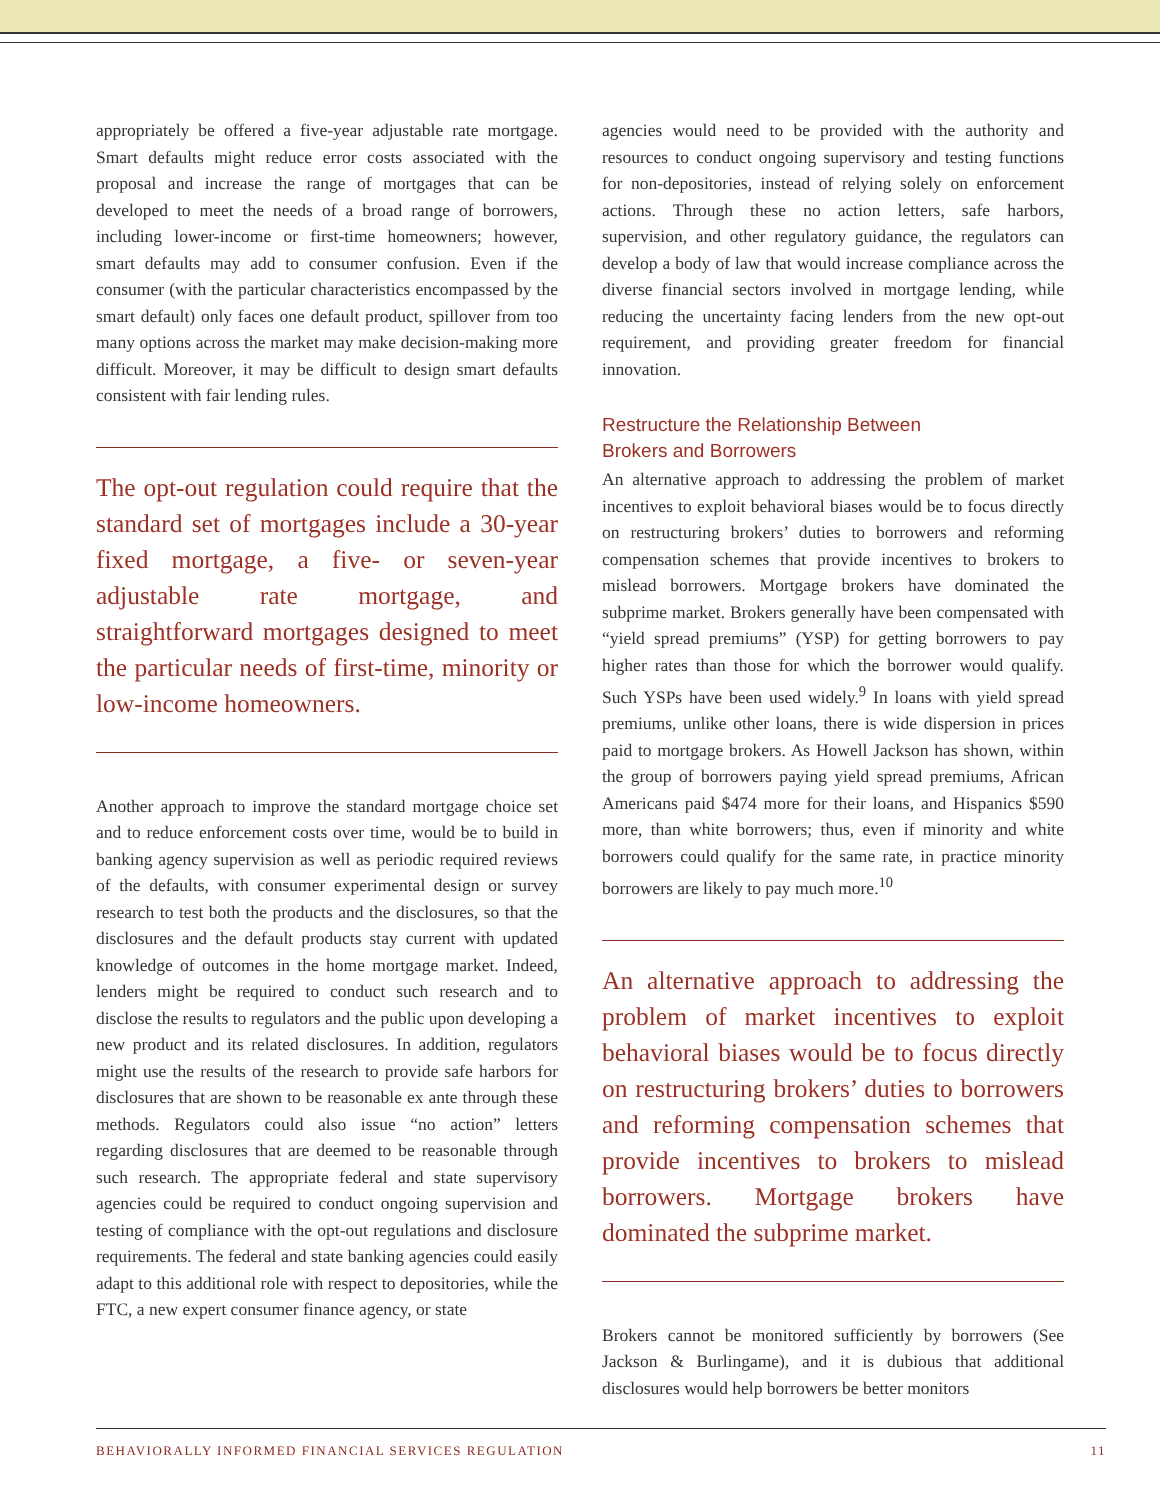appropriately be offered a five-year adjustable rate mortgage. Smart defaults might reduce error costs associated with the proposal and increase the range of mortgages that can be developed to meet the needs of a broad range of borrowers, including lower-income or first-time homeowners; however, smart defaults may add to consumer confusion. Even if the consumer (with the particular characteristics encompassed by the smart default) only faces one default product, spillover from too many options across the market may make decision-making more difficult. Moreover, it may be difficult to design smart defaults consistent with fair lending rules.
The opt-out regulation could require that the standard set of mortgages include a 30-year fixed mortgage, a five- or seven-year adjustable rate mortgage, and straightforward mortgages designed to meet the particular needs of first-time, minority or low-income homeowners.
Another approach to improve the standard mortgage choice set and to reduce enforcement costs over time, would be to build in banking agency supervision as well as periodic required reviews of the defaults, with consumer experimental design or survey research to test both the products and the disclosures, so that the disclosures and the default products stay current with updated knowledge of outcomes in the home mortgage market. Indeed, lenders might be required to conduct such research and to disclose the results to regulators and the public upon developing a new product and its related disclosures. In addition, regulators might use the results of the research to provide safe harbors for disclosures that are shown to be reasonable ex ante through these methods. Regulators could also issue “no action” letters regarding disclosures that are deemed to be reasonable through such research. The appropriate federal and state supervisory agencies could be required to conduct ongoing supervision and testing of compliance with the opt-out regulations and disclosure requirements. The federal and state banking agencies could easily adapt to this additional role with respect to depositories, while the FTC, a new expert consumer finance agency, or state
agencies would need to be provided with the authority and resources to conduct ongoing supervisory and testing functions for non-depositories, instead of relying solely on enforcement actions. Through these no action letters, safe harbors, supervision, and other regulatory guidance, the regulators can develop a body of law that would increase compliance across the diverse financial sectors involved in mortgage lending, while reducing the uncertainty facing lenders from the new opt-out requirement, and providing greater freedom for financial innovation.
Restructure the Relationship Between
Brokers and Borrowers
An alternative approach to addressing the problem of market incentives to exploit behavioral biases would be to focus directly on restructuring brokers’ duties to borrowers and reforming compensation schemes that provide incentives to brokers to mislead borrowers. Mortgage brokers have dominated the subprime market. Brokers generally have been compensated with “yield spread premiums” (YSP) for getting borrowers to pay higher rates than those for which the borrower would qualify. Such YSPs have been used widely.<sup>9</sup> In loans with yield spread premiums, unlike other loans, there is wide dispersion in prices paid to mortgage brokers. As Howell Jackson has shown, within the group of borrowers paying yield spread premiums, African Americans paid $474 more for their loans, and Hispanics $590 more, than white borrowers; thus, even if minority and white borrowers could qualify for the same rate, in practice minority borrowers are likely to pay much more.<sup>10</sup>
An alternative approach to addressing the problem of market incentives to exploit behavioral biases would be to focus directly on restructuring brokers’ duties to borrowers and reforming compensation schemes that provide incentives to brokers to mislead borrowers. Mortgage brokers have dominated the subprime market.
Brokers cannot be monitored sufficiently by borrowers (See Jackson & Burlingame), and it is dubious that additional disclosures would help borrowers be better monitors
BEHAVIORALLY INFORMED FINANCIAL SERVICES REGULATION 11